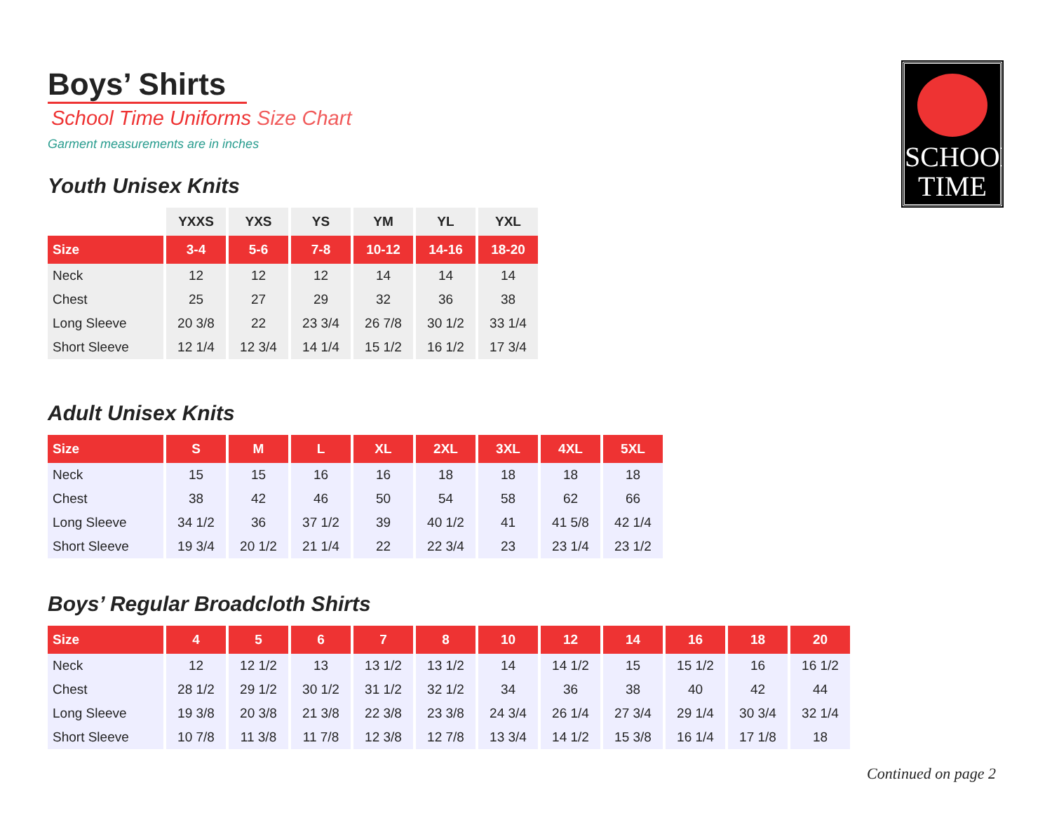SCHOOL
TIME
Boys’ Shirts
School Time Uniforms Size Chart
Garment measurements are in inches
Youth Unisex Knits
| | YXXS | YXS | YS | YM | YL | YXL |
| --- | --- | --- | --- | --- | --- | --- |
| Size | 3-4 | 5-6 | 7-8 | 10-12 | 14-16 | 18-20 |
| Neck | 12 | 12 | 12 | 14 | 14 | 14 |
| Chest | 25 | 27 | 29 | 32 | 36 | 38 |
| Long Sleeve | 20 3/8 | 22 | 23 3/4 | 26 7/8 | 30 1/2 | 33 1/4 |
| Short Sleeve | 12 1/4 | 12 3/4 | 14 1/4 | 15 1/2 | 16 1/2 | 17 3/4 |
Adult Unisex Knits
| Size | S | M | L | XL | 2XL | 3XL | 4XL | 5XL |
| --- | --- | --- | --- | --- | --- | --- | --- | --- |
| Neck | 15 | 15 | 16 | 16 | 18 | 18 | 18 | 18 |
| Chest | 38 | 42 | 46 | 50 | 54 | 58 | 62 | 66 |
| Long Sleeve | 34 1/2 | 36 | 37 1/2 | 39 | 40 1/2 | 41 | 41 5/8 | 42 1/4 |
| Short Sleeve | 19 3/4 | 20 1/2 | 21 1/4 | 22 | 22 3/4 | 23 | 23 1/4 | 23 1/2 |
Boys’ Regular Broadcloth Shirts
| Size | 4 | 5 | 6 | 7 | 8 | 10 | 12 | 14 | 16 | 18 | 20 |
| --- | --- | --- | --- | --- | --- | --- | --- | --- | --- | --- | --- |
| Neck | 12 | 12 1/2 | 13 | 13 1/2 | 13 1/2 | 14 | 14 1/2 | 15 | 15 1/2 | 16 | 16 1/2 |
| Chest | 28 1/2 | 29 1/2 | 30 1/2 | 31 1/2 | 32 1/2 | 34 | 36 | 38 | 40 | 42 | 44 |
| Long Sleeve | 19 3/8 | 20 3/8 | 21 3/8 | 22 3/8 | 23 3/8 | 24 3/4 | 26 1/4 | 27 3/4 | 29 1/4 | 30 3/4 | 32 1/4 |
| Short Sleeve | 10 7/8 | 11 3/8 | 11 7/8 | 12 3/8 | 12 7/8 | 13 3/4 | 14 1/2 | 15 3/8 | 16 1/4 | 17 1/8 | 18 |
Continued on page 2